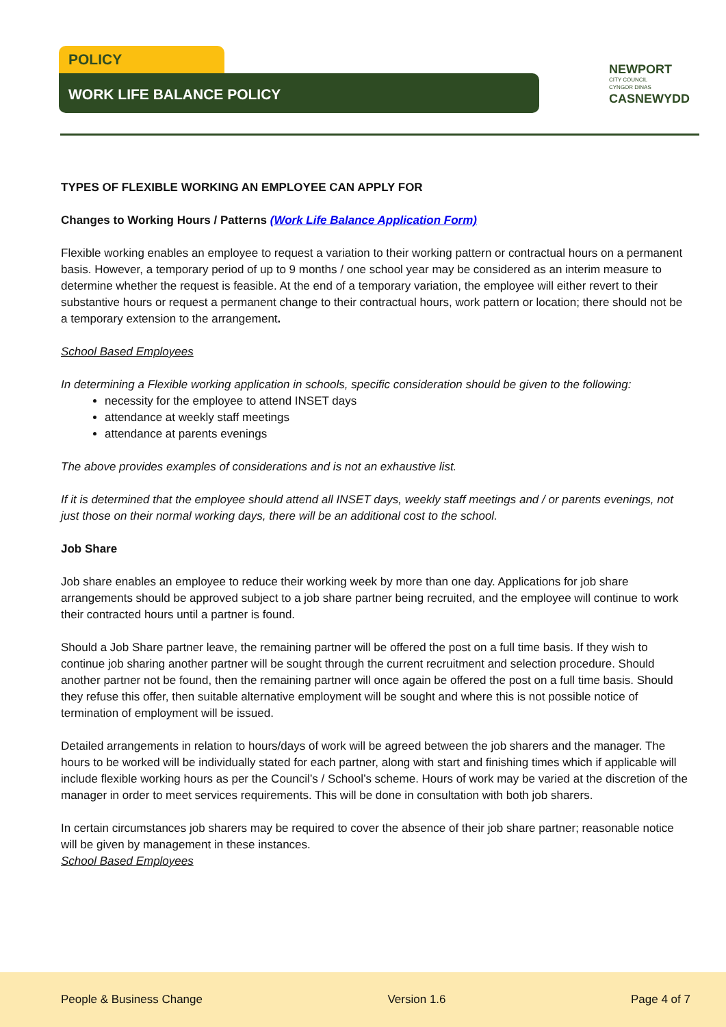POLICY
WORK LIFE BALANCE POLICY
NEWPORT
CITY COUNCIL
CYNGOR DINAS
CASNEWYDD
TYPES OF FLEXIBLE WORKING AN EMPLOYEE CAN APPLY FOR
Changes to Working Hours / Patterns (Work Life Balance Application Form)
Flexible working enables an employee to request a variation to their working pattern or contractual hours on a permanent basis. However, a temporary period of up to 9 months / one school year may be considered as an interim measure to determine whether the request is feasible. At the end of a temporary variation, the employee will either revert to their substantive hours or request a permanent change to their contractual hours, work pattern or location; there should not be a temporary extension to the arrangement.
School Based Employees
In determining a Flexible working application in schools, specific consideration should be given to the following:
necessity for the employee to attend INSET days
attendance at weekly staff meetings
attendance at parents evenings
The above provides examples of considerations and is not an exhaustive list.
If it is determined that the employee should attend all INSET days, weekly staff meetings and / or parents evenings, not just those on their normal working days, there will be an additional cost to the school.
Job Share
Job share enables an employee to reduce their working week by more than one day. Applications for job share arrangements should be approved subject to a job share partner being recruited, and the employee will continue to work their contracted hours until a partner is found.
Should a Job Share partner leave, the remaining partner will be offered the post on a full time basis. If they wish to continue job sharing another partner will be sought through the current recruitment and selection procedure. Should another partner not be found, then the remaining partner will once again be offered the post on a full time basis. Should they refuse this offer, then suitable alternative employment will be sought and where this is not possible notice of termination of employment will be issued.
Detailed arrangements in relation to hours/days of work will be agreed between the job sharers and the manager. The hours to be worked will be individually stated for each partner, along with start and finishing times which if applicable will include flexible working hours as per the Council’s / School’s scheme. Hours of work may be varied at the discretion of the manager in order to meet services requirements. This will be done in consultation with both job sharers.
In certain circumstances job sharers may be required to cover the absence of their job share partner; reasonable notice will be given by management in these instances.
School Based Employees
People & Business Change Version 1.6 Page 4 of 7